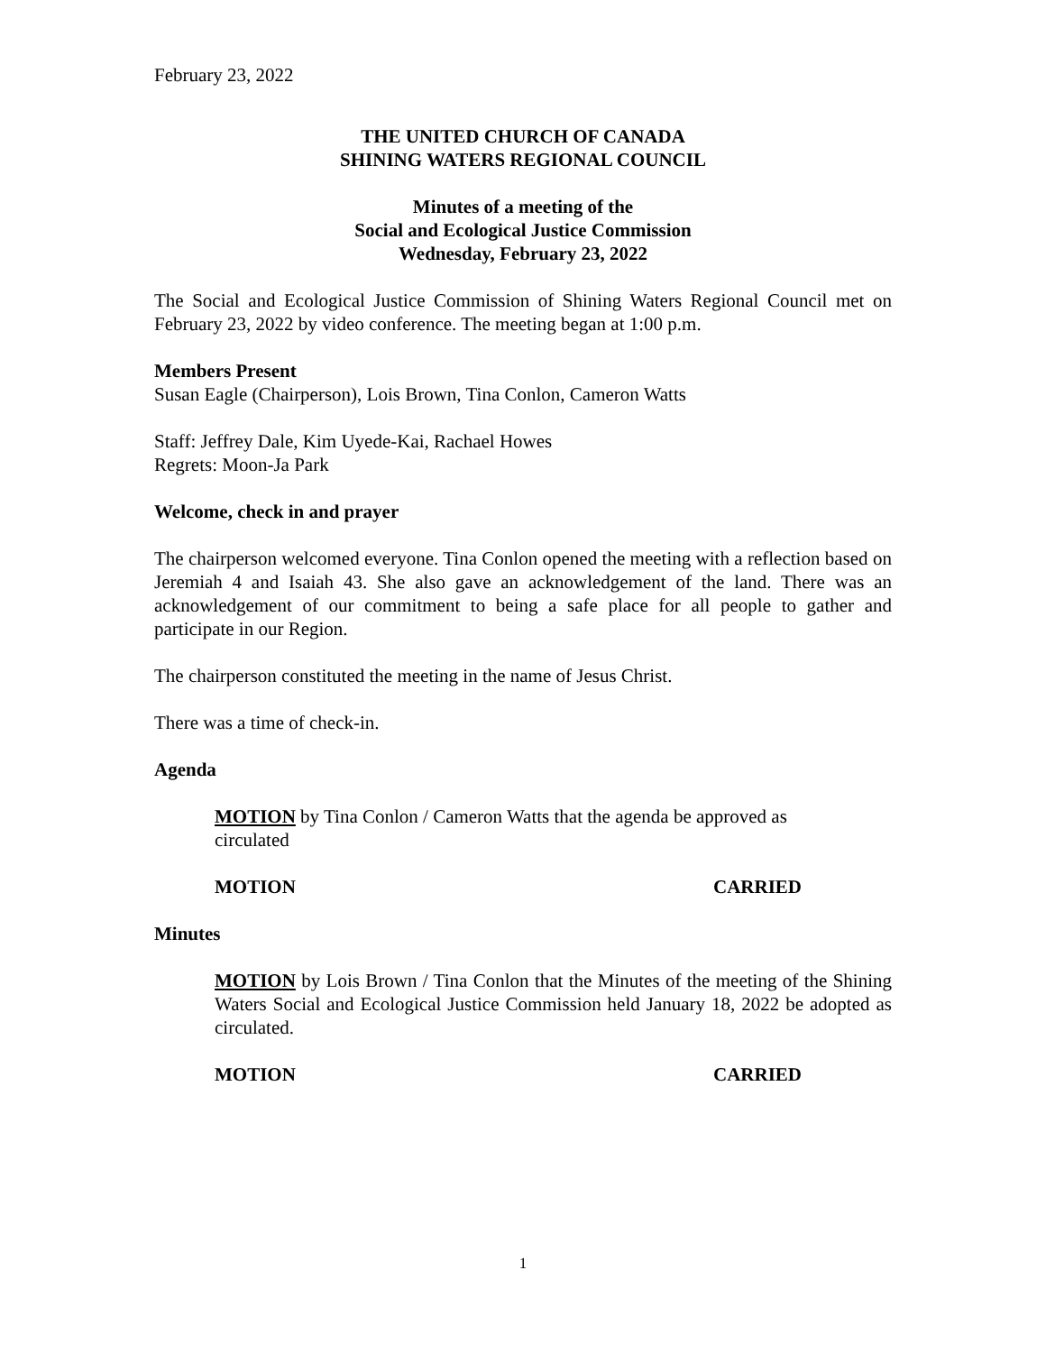February 23, 2022
THE UNITED CHURCH OF CANADA
SHINING WATERS REGIONAL COUNCIL
Minutes of a meeting of the
Social and Ecological Justice Commission
Wednesday, February 23, 2022
The Social and Ecological Justice Commission of Shining Waters Regional Council met on February 23, 2022 by video conference. The meeting began at 1:00 p.m.
Members Present
Susan Eagle (Chairperson), Lois Brown, Tina Conlon, Cameron Watts
Staff: Jeffrey Dale, Kim Uyede-Kai, Rachael Howes
Regrets: Moon-Ja Park
Welcome, check in and prayer
The chairperson welcomed everyone. Tina Conlon opened the meeting with a reflection based on Jeremiah 4 and Isaiah 43. She also gave an acknowledgement of the land. There was an acknowledgement of our commitment to being a safe place for all people to gather and participate in our Region.
The chairperson constituted the meeting in the name of Jesus Christ.
There was a time of check-in.
Agenda
MOTION by Tina Conlon / Cameron Watts that the agenda be approved as circulated
MOTION CARRIED
Minutes
MOTION by Lois Brown / Tina Conlon that the Minutes of the meeting of the Shining Waters Social and Ecological Justice Commission held January 18, 2022 be adopted as circulated.
MOTION CARRIED
1